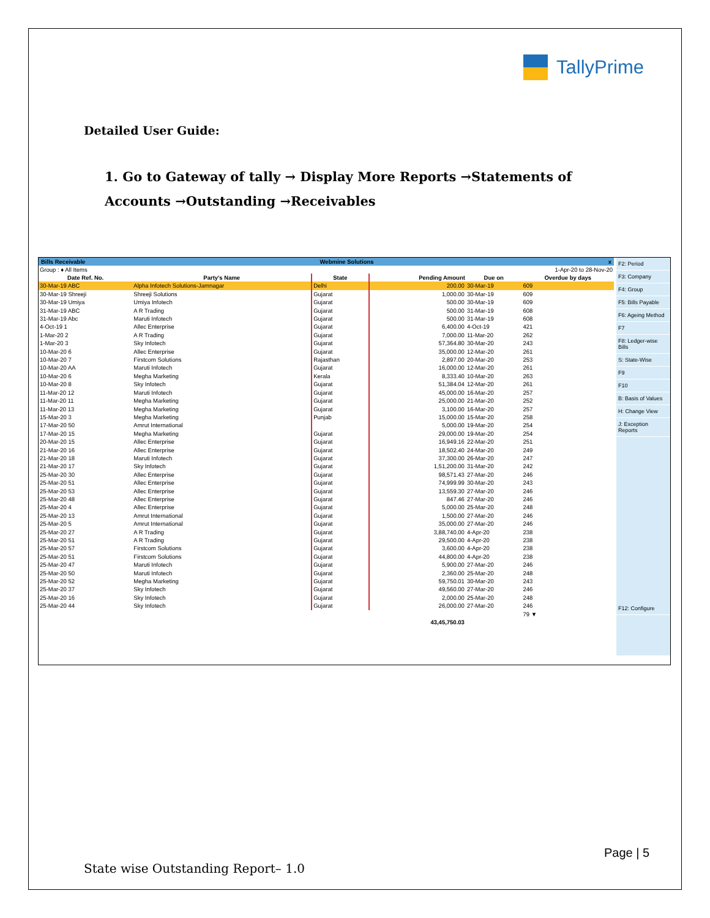TallyPrime
Detailed User Guide:
1. Go to Gateway of tally → Display More Reports →Statements of Accounts →Outstanding →Receivables
Bills Receivable Webmine Solutions x
| Group : ♦ All Items | | | | 1-Apr-20 to 28-Nov-20 | | |
| Date Ref. No. | Party's Name | State | | Pending Amount | Due on | Overdue by days |
| 30-Mar-19 ABC | Alpha Infotech Solutions-Jamnagar | Delhi | | 200.00 | 30-Mar-19 | 609 |
| 30-Mar-19 Shreeji | Shreeji Solutions | Gujarat | | 1,000.00 | 30-Mar-19 | 609 |
| 30-Mar-19 Umiya | Umiya Infotech | Gujarat | | 500.00 | 30-Mar-19 | 609 |
| 31-Mar-19 ABC | A R Trading | Gujarat | | 500.00 | 31-Mar-19 | 608 |
| 31-Mar-19 Abc | Maruti Infotech | Gujarat | | 500.00 | 31-Mar-19 | 608 |
| 4-Oct-19 1 | Allec Enterprise | Gujarat | | 6,400.00 | 4-Oct-19 | 421 |
| 1-Mar-20 2 | A R Trading | Gujarat | | 7,000.00 | 11-Mar-20 | 262 |
| 1-Mar-20 3 | Sky Infotech | Gujarat | | 57,364.80 | 30-Mar-20 | 243 |
| 10-Mar-20 6 | Allec Enterprise | Gujarat | | 35,000.00 | 12-Mar-20 | 261 |
| 10-Mar-20 7 | Firstcom Solutions | Rajasthan | | 2,897.00 | 20-Mar-20 | 253 |
| 10-Mar-20 AA | Maruti Infotech | Gujarat | | 16,000.00 | 12-Mar-20 | 261 |
| 10-Mar-20 6 | Megha Marketing | Kerala | | 8,333.40 | 10-Mar-20 | 263 |
| 10-Mar-20 8 | Sky Infotech | Gujarat | | 51,384.04 | 12-Mar-20 | 261 |
| 11-Mar-20 12 | Maruti Infotech | Gujarat | | 45,000.00 | 16-Mar-20 | 257 |
| 11-Mar-20 11 | Megha Marketing | Gujarat | | 25,000.00 | 21-Mar-20 | 252 |
| 11-Mar-20 13 | Megha Marketing | Gujarat | | 3,100.00 | 16-Mar-20 | 257 |
| 15-Mar-20 3 | Megha Marketing | Punjab | | 15,000.00 | 15-Mar-20 | 258 |
| 17-Mar-20 50 | Amrut International | | | 5,000.00 | 19-Mar-20 | 254 |
| 17-Mar-20 15 | Megha Marketing | Gujarat | | 29,000.00 | 19-Mar-20 | 254 |
| 20-Mar-20 15 | Allec Enterprise | Gujarat | | 16,949.16 | 22-Mar-20 | 251 |
| 21-Mar-20 16 | Allec Enterprise | Gujarat | | 18,502.40 | 24-Mar-20 | 249 |
| 21-Mar-20 18 | Maruti Infotech | Gujarat | | 37,300.00 | 26-Mar-20 | 247 |
| 21-Mar-20 17 | Sky Infotech | Gujarat | | 1,51,200.00 | 31-Mar-20 | 242 |
| 25-Mar-20 30 | Allec Enterprise | Gujarat | | 98,571.43 | 27-Mar-20 | 246 |
| 25-Mar-20 51 | Allec Enterprise | Gujarat | | 74,999.99 | 30-Mar-20 | 243 |
| 25-Mar-20 53 | Allec Enterprise | Gujarat | | 13,559.30 | 27-Mar-20 | 246 |
| 25-Mar-20 48 | Allec Enterprise | Gujarat | | 847.46 | 27-Mar-20 | 246 |
| 25-Mar-20 4 | Allec Enterprise | Gujarat | | 5,000.00 | 25-Mar-20 | 248 |
| 25-Mar-20 13 | Amrut International | Gujarat | | 1,500.00 | 27-Mar-20 | 246 |
| 25-Mar-20 5 | Amrut International | Gujarat | | 35,000.00 | 27-Mar-20 | 246 |
| 25-Mar-20 27 | A R Trading | Gujarat | | 3,88,740.00 | 4-Apr-20 | 238 |
| 25-Mar-20 51 | A R Trading | Gujarat | | 29,500.00 | 4-Apr-20 | 238 |
| 25-Mar-20 57 | Firstcom Solutions | Gujarat | | 3,600.00 | 4-Apr-20 | 238 |
| 25-Mar-20 51 | Firstcom Solutions | Gujarat | | 44,800.00 | 4-Apr-20 | 238 |
| 25-Mar-20 47 | Maruti Infotech | Gujarat | | 5,900.00 | 27-Mar-20 | 246 |
| 25-Mar-20 50 | Maruti Infotech | Gujarat | | 2,360.00 | 25-Mar-20 | 248 |
| 25-Mar-20 52 | Megha Marketing | Gujarat | | 59,750.01 | 30-Mar-20 | 243 |
| 25-Mar-20 37 | Sky Infotech | Gujarat | | 49,560.00 | 27-Mar-20 | 246 |
| 25-Mar-20 16 | Sky Infotech | Gujarat | | 2,000.00 | 25-Mar-20 | 248 |
| 25-Mar-20 44 | Sky Infotech | Gujarat | | 26,000.00 | 27-Mar-20 | 246 |
| | | | | | | 79 ▼ |
| | | | | 43,45,750.03 | | |
F2: Period
F3: Company
F4: Group
F5: Bills Payable
F6: Ageing Method
F7
F8: Ledger-wise Bills
S: State-Wise
F9
F10
B: Basis of Values
H: Change View
J: Exception Reports
F12: Configure
Page | 5
State wise Outstanding Report– 1.0